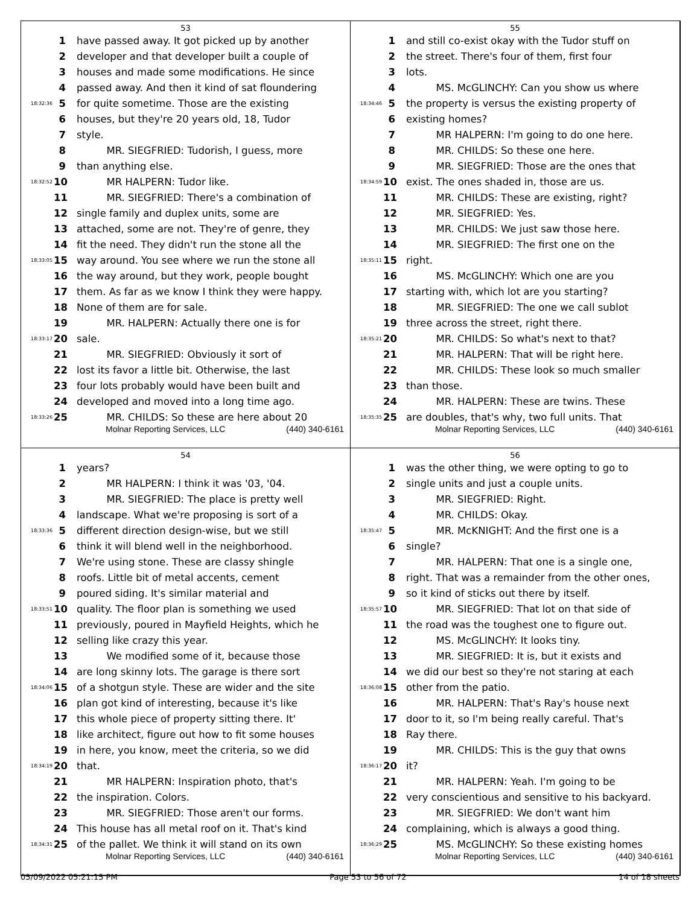53
1 have passed away. It got picked up by another
2 developer and that developer built a couple of
3 houses and made some modifications. He since
4 passed away. And then it kind of sat floundering
18:32:36 5 for quite sometime. Those are the existing
6 houses, but they're 20 years old, 18, Tudor
7 style.
8   MR. SIEGFRIED: Tudorish, I guess, more
9 than anything else.
18:32:52 10   MR HALPERN: Tudor like.
11   MR. SIEGFRIED: There's a combination of
12 single family and duplex units, some are
13 attached, some are not. They're of genre, they
14 fit the need. They didn't run the stone all the
18:33:05 15 way around. You see where we run the stone all
16 the way around, but they work, people bought
17 them. As far as we know I think they were happy.
18 None of them are for sale.
19   MR. HALPERN: Actually there one is for
18:33:17 20 sale.
21   MR. SIEGFRIED: Obviously it sort of
22 lost its favor a little bit. Otherwise, the last
23 four lots probably would have been built and
24 developed and moved into a long time ago.
18:33:26 25   MR. CHILDS: So these are here about 20
Molnar Reporting Services, LLC (440) 340-6161
55
1 and still co-exist okay with the Tudor stuff on
2 the street. There's four of them, first four
3 lots.
4   MS. McGLINCHY: Can you show us where
18:34:46 5 the property is versus the existing property of
6 existing homes?
7   MR HALPERN: I'm going to do one here.
8   MR. CHILDS: So these one here.
9   MR. SIEGFRIED: Those are the ones that
18:34:59 10 exist. The ones shaded in, those are us.
11   MR. CHILDS: These are existing, right?
12   MR. SIEGFRIED: Yes.
13   MR. CHILDS: We just saw those here.
14   MR. SIEGFRIED: The first one on the
18:35:11 15 right.
16   MS. McGLINCHY: Which one are you
17 starting with, which lot are you starting?
18   MR. SIEGFRIED: The one we call sublot
19 three across the street, right there.
18:35:21 20   MR. CHILDS: So what's next to that?
21   MR. HALPERN: That will be right here.
22   MR. CHILDS: These look so much smaller
23 than those.
24   MR. HALPERN: These are twins. These
18:35:35 25 are doubles, that's why, two full units. That
Molnar Reporting Services, LLC (440) 340-6161
54
1 years?
2   MR HALPERN: I think it was '03, '04.
3   MR. SIEGFRIED: The place is pretty well
4 landscape. What we're proposing is sort of a
18:33:36 5 different direction design-wise, but we still
6 think it will blend well in the neighborhood.
7 We're using stone. These are classy shingle
8 roofs. Little bit of metal accents, cement
9 poured siding. It's similar material and
18:33:51 10 quality. The floor plan is something we used
11 previously, poured in Mayfield Heights, which he
12 selling like crazy this year.
13   We modified some of it, because those
14 are long skinny lots. The garage is there sort
18:34:06 15 of a shotgun style. These are wider and the site
16 plan got kind of interesting, because it's like
17 this whole piece of property sitting there. It'
18 like architect, figure out how to fit some houses
19 in here, you know, meet the criteria, so we did
18:34:19 20 that.
21   MR HALPERN: Inspiration photo, that's
22 the inspiration. Colors.
23   MR. SIEGFRIED: Those aren't our forms.
24 This house has all metal roof on it. That's kind
18:34:31 25 of the pallet. We think it will stand on its own
Molnar Reporting Services, LLC (440) 340-6161
56
1 was the other thing, we were opting to go to
2 single units and just a couple units.
3   MR. SIEGFRIED: Right.
4   MR. CHILDS: Okay.
18:35:47 5   MR. McKNIGHT: And the first one is a
6 single?
7   MR. HALPERN: That one is a single one,
8 right. That was a remainder from the other ones,
9 so it kind of sticks out there by itself.
18:35:57 10   MR. SIEGFRIED: That lot on that side of
11 the road was the toughest one to figure out.
12   MS. McGLINCHY: It looks tiny.
13   MR. SIEGFRIED: It is, but it exists and
14 we did our best so they're not staring at each
18:36:08 15 other from the patio.
16   MR. HALPERN: That's Ray's house next
17 door to it, so I'm being really careful. That's
18 Ray there.
19   MR. CHILDS: This is the guy that owns
18:36:17 20 it?
21   MR. HALPERN: Yeah. I'm going to be
22 very conscientious and sensitive to his backyard.
23   MR. SIEGFRIED: We don't want him
24 complaining, which is always a good thing.
18:36:29 25   MS. McGLINCHY: So these existing homes
Molnar Reporting Services, LLC (440) 340-6161
05/09/2022 05:21:15 PM Page 53 to 56 of 72 14 of 18 sheets